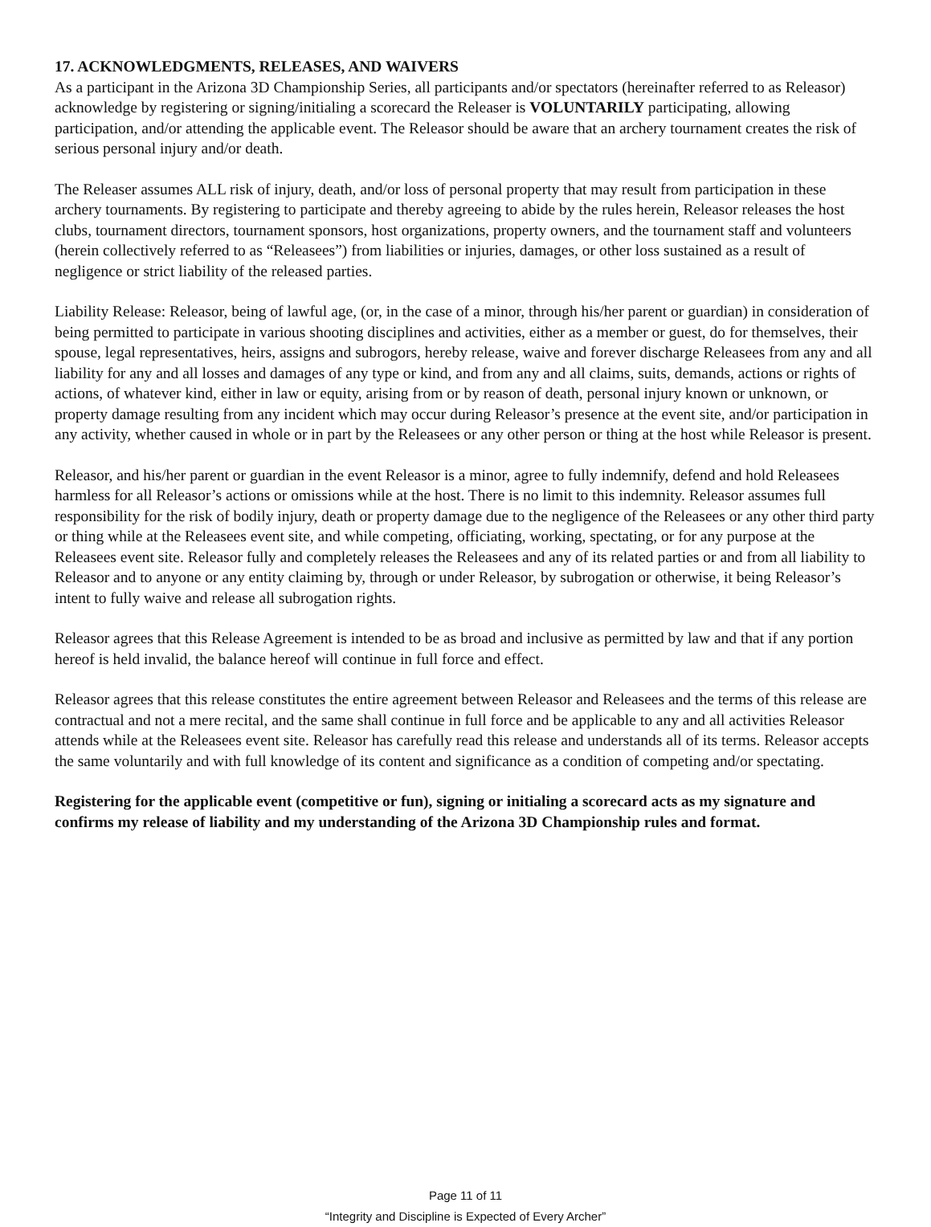17. ACKNOWLEDGMENTS, RELEASES, AND WAIVERS
As a participant in the Arizona 3D Championship Series, all participants and/or spectators (hereinafter referred to as Releasor) acknowledge by registering or signing/initialing a scorecard the Releaser is VOLUNTARILY participating, allowing participation, and/or attending the applicable event. The Releasor should be aware that an archery tournament creates the risk of serious personal injury and/or death.
The Releaser assumes ALL risk of injury, death, and/or loss of personal property that may result from participation in these archery tournaments. By registering to participate and thereby agreeing to abide by the rules herein, Releasor releases the host clubs, tournament directors, tournament sponsors, host organizations, property owners, and the tournament staff and volunteers (herein collectively referred to as “Releasees”) from liabilities or injuries, damages, or other loss sustained as a result of negligence or strict liability of the released parties.
Liability Release: Releasor, being of lawful age, (or, in the case of a minor, through his/her parent or guardian) in consideration of being permitted to participate in various shooting disciplines and activities, either as a member or guest, do for themselves, their spouse, legal representatives, heirs, assigns and subrogors, hereby release, waive and forever discharge Releasees from any and all liability for any and all losses and damages of any type or kind, and from any and all claims, suits, demands, actions or rights of actions, of whatever kind, either in law or equity, arising from or by reason of death, personal injury known or unknown, or property damage resulting from any incident which may occur during Releasor’s presence at the event site, and/or participation in any activity, whether caused in whole or in part by the Releasees or any other person or thing at the host while Releasor is present.
Releasor, and his/her parent or guardian in the event Releasor is a minor, agree to fully indemnify, defend and hold Releasees harmless for all Releasor’s actions or omissions while at the host. There is no limit to this indemnity. Releasor assumes full responsibility for the risk of bodily injury, death or property damage due to the negligence of the Releasees or any other third party or thing while at the Releasees event site, and while competing, officiating, working, spectating, or for any purpose at the Releasees event site. Releasor fully and completely releases the Releasees and any of its related parties or and from all liability to Releasor and to anyone or any entity claiming by, through or under Releasor, by subrogation or otherwise, it being Releasor’s intent to fully waive and release all subrogation rights.
Releasor agrees that this Release Agreement is intended to be as broad and inclusive as permitted by law and that if any portion hereof is held invalid, the balance hereof will continue in full force and effect.
Releasor agrees that this release constitutes the entire agreement between Releasor and Releasees and the terms of this release are contractual and not a mere recital, and the same shall continue in full force and be applicable to any and all activities Releasor attends while at the Releasees event site. Releasor has carefully read this release and understands all of its terms. Releasor accepts the same voluntarily and with full knowledge of its content and significance as a condition of competing and/or spectating.
Registering for the applicable event (competitive or fun), signing or initialing a scorecard acts as my signature and confirms my release of liability and my understanding of the Arizona 3D Championship rules and format.
Page 11 of 11
“Integrity and Discipline is Expected of Every Archer”